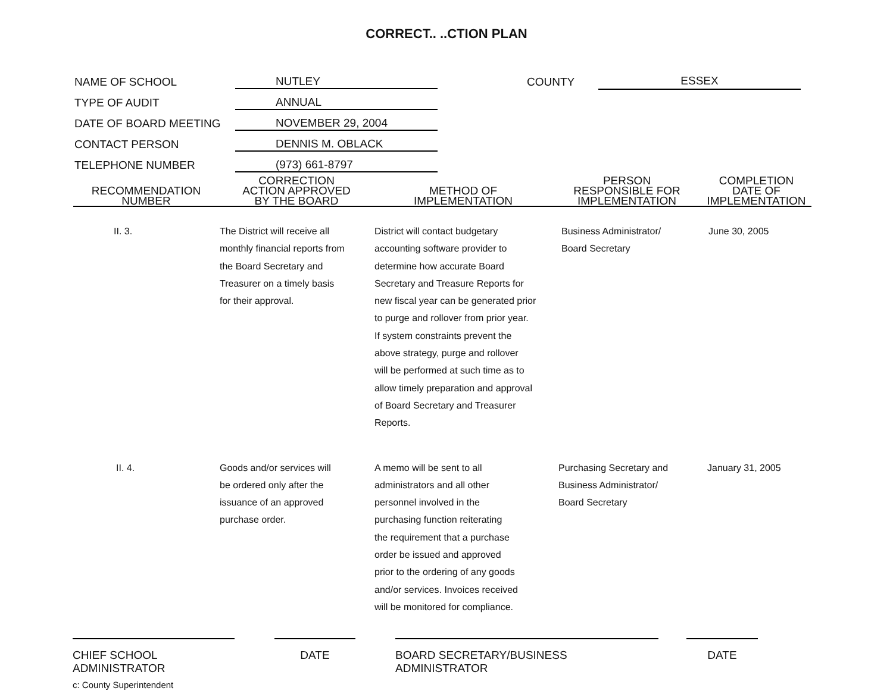CORRECT.. ..CTION PLAN
NAME OF SCHOOL NUTLEY COUNTY ESSEX
TYPE OF AUDIT ANNUAL
DATE OF BOARD MEETING NOVEMBER 29, 2004
CONTACT PERSON DENNIS M. OBLACK
TELEPHONE NUMBER (973) 661-8797
| RECOMMENDATION NUMBER | CORRECTION ACTION APPROVED BY THE BOARD | METHOD OF IMPLEMENTATION | PERSON RESPONSIBLE FOR IMPLEMENTATION | COMPLETION DATE OF IMPLEMENTATION |
| --- | --- | --- | --- | --- |
| II. 3. | The District will receive all monthly financial reports from the Board Secretary and Treasurer on a timely basis for their approval. | District will contact budgetary accounting software provider to determine how accurate Board Secretary and Treasure Reports for new fiscal year can be generated prior to purge and rollover from prior year. If system constraints prevent the above strategy, purge and rollover will be performed at such time as to allow timely preparation and approval of Board Secretary and Treasurer Reports. | Business Administrator/ Board Secretary | June 30, 2005 |
| II. 4. | Goods and/or services will be ordered only after the issuance of an approved purchase order. | A memo will be sent to all administrators and all other personnel involved in the purchasing function reiterating the requirement that a purchase order be issued and approved prior to the ordering of any goods and/or services. Invoices received will be monitored for compliance. | Purchasing Secretary and Business Administrator/ Board Secretary | January 31, 2005 |
CHIEF SCHOOL ADMINISTRATOR
DATE BOARD SECRETARY/BUSINESS ADMINISTRATOR DATE
c: County Superintendent